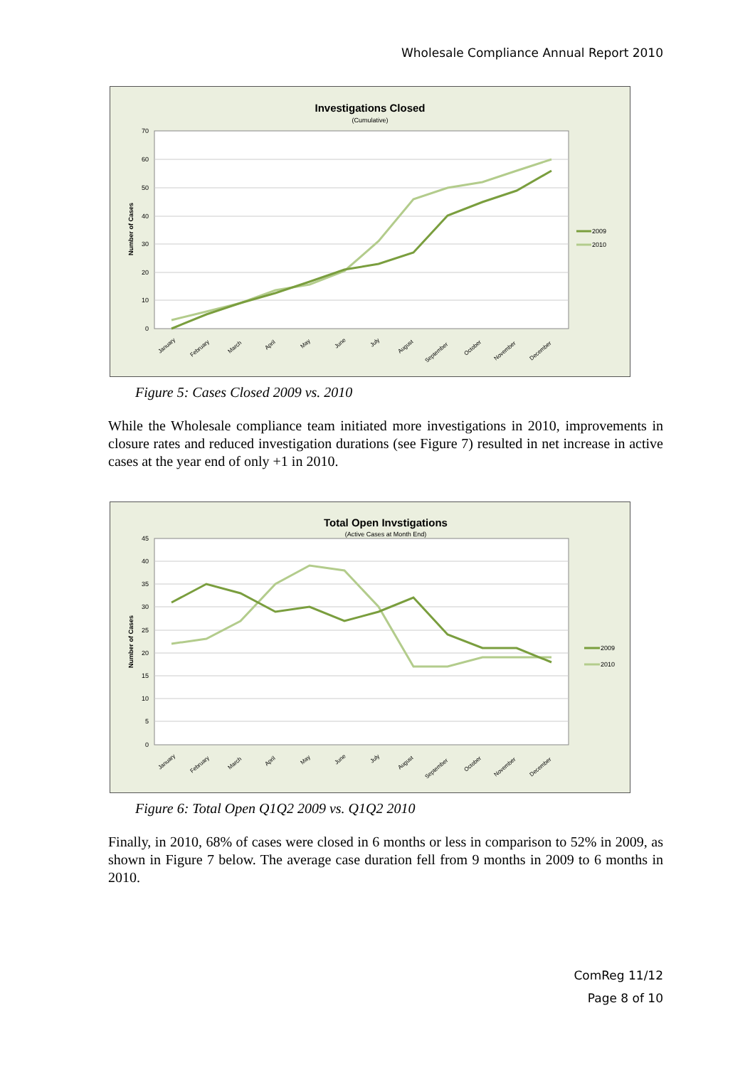Wholesale Compliance Annual Report 2010
Investigations Closed
(Cumulative)
0
10
20
30
40
50
60
70
Number of Cases
January
February
March
April
May
June
July
August
September
October
November
December
2009
2010
Figure 5: Cases Closed 2009 vs. 2010
While the Wholesale compliance team initiated more investigations in 2010, improvements in closure rates and reduced investigation durations (see Figure 7) resulted in net increase in active cases at the year end of only +1 in 2010.
Total Open Invstigations
(Active Cases at Month End)
0
5
10
15
20
25
30
35
40
45
Number of Cases
January
February
March
April
May
June
July
August
September
October
November
December
2009
2010
Figure 6: Total Open Q1Q2 2009 vs. Q1Q2 2010
Finally, in 2010, 68% of cases were closed in 6 months or less in comparison to 52% in 2009, as shown in Figure 7 below. The average case duration fell from 9 months in 2009 to 6 months in 2010.
ComReg 11/12
Page 8 of 10